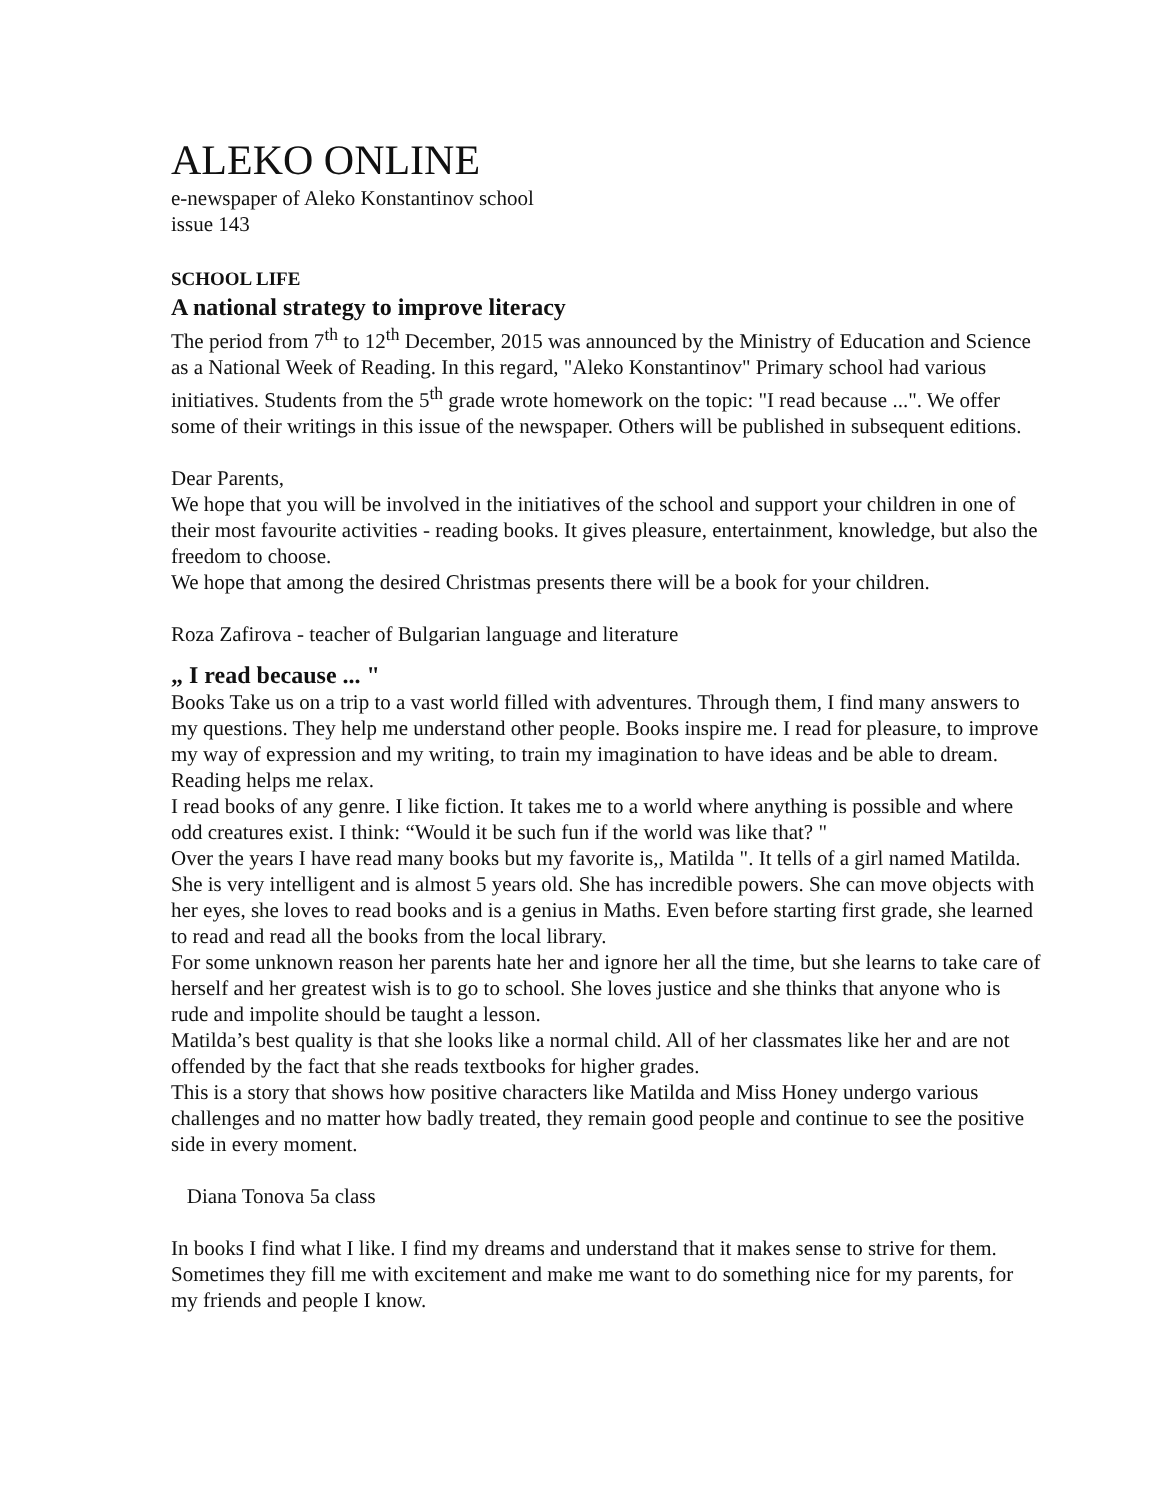ALEKO ONLINE
e-newspaper of Aleko Konstantinov school
issue 143
SCHOOL LIFE
A national strategy to improve literacy
The period from 7<sup>th</sup> to 12<sup>th</sup> December, 2015 was announced by the Ministry of Education and Science as a National Week of Reading. In this regard, "Aleko Konstantinov" Primary school had various initiatives. Students from the 5<sup>th</sup> grade wrote homework on the topic: "I read because ...". We offer some of their writings in this issue of the newspaper. Others will be published in subsequent editions.
Dear Parents,
We hope that you will be involved in the initiatives of the school and support your children in one of their most favourite activities - reading books. It gives pleasure, entertainment, knowledge, but also the freedom to choose.
We hope that among the desired Christmas presents there will be a book for your children.
Roza Zafirova - teacher of Bulgarian language and literature
„ I read because ... "
Books Take us on a trip to a vast world filled with adventures. Through them, I find many answers to my questions. They help me understand other people. Books inspire me. I read for pleasure, to improve my way of expression and my writing, to train my imagination to have ideas and be able to dream. Reading helps me relax.
I read books of any genre. I like fiction. It takes me to a world where anything is possible and where odd creatures exist. I think: “Would it be such fun if the world was like that? "
Over the years I have read many books but my favorite is,, Matilda ". It tells of a girl named Matilda. She is very intelligent and is almost 5 years old. She has incredible powers. She can move objects with her eyes, she loves to read books and is a genius in Maths. Even before starting first grade, she learned to read and read all the books from the local library.
For some unknown reason her parents hate her and ignore her all the time, but she learns to take care of herself and her greatest wish is to go to school. She loves justice and she thinks that anyone who is rude and impolite should be taught a lesson.
Matilda’s best quality is that she looks like a normal child. All of her classmates like her and are not offended by the fact that she reads textbooks for higher grades.
This is a story that shows how positive characters like Matilda and Miss Honey undergo various challenges and no matter how badly treated, they remain good people and continue to see the positive side in every moment.
Diana Tonova 5a class
In books I find what I like. I find my dreams and understand that it makes sense to strive for them. Sometimes they fill me with excitement and make me want to do something nice for my parents, for my friends and people I know.